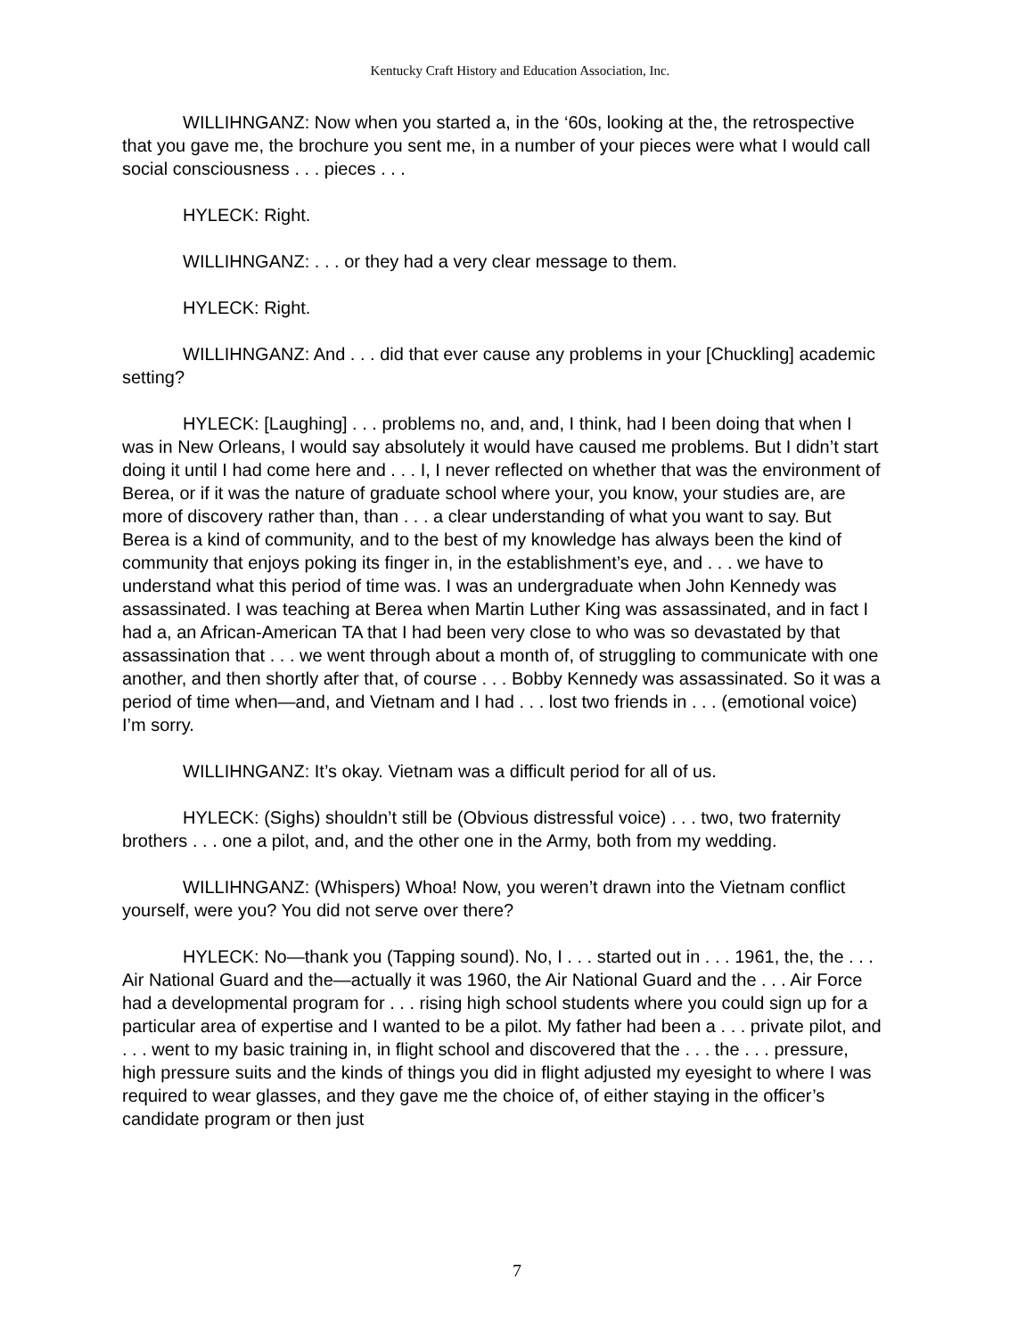Kentucky Craft History and Education Association, Inc.
WILLIHNGANZ: Now when you started a, in the ‘60s, looking at the, the retrospective that you gave me, the brochure you sent me, in a number of your pieces were what I would call social consciousness . . . pieces . . .
HYLECK: Right.
WILLIHNGANZ: . . . or they had a very clear message to them.
HYLECK: Right.
WILLIHNGANZ: And . . . did that ever cause any problems in your [Chuckling] academic setting?
HYLECK: [Laughing] . . . problems no, and, and, I think, had I been doing that when I was in New Orleans, I would say absolutely it would have caused me problems. But I didn’t start doing it until I had come here and . . . I, I never reflected on whether that was the environment of Berea, or if it was the nature of graduate school where your, you know, your studies are, are more of discovery rather than, than . . . a clear understanding of what you want to say. But Berea is a kind of community, and to the best of my knowledge has always been the kind of community that enjoys poking its finger in, in the establishment’s eye, and . . . we have to understand what this period of time was. I was an undergraduate when John Kennedy was assassinated. I was teaching at Berea when Martin Luther King was assassinated, and in fact I had a, an African-American TA that I had been very close to who was so devastated by that assassination that . . . we went through about a month of, of struggling to communicate with one another, and then shortly after that, of course . . . Bobby Kennedy was assassinated. So it was a period of time when—and, and Vietnam and I had . . . lost two friends in . . . (emotional voice) I’m sorry.
WILLIHNGANZ: It’s okay. Vietnam was a difficult period for all of us.
HYLECK: (Sighs) shouldn’t still be (Obvious distressful voice) . . . two, two fraternity brothers . . . one a pilot, and, and the other one in the Army, both from my wedding.
WILLIHNGANZ: (Whispers) Whoa! Now, you weren’t drawn into the Vietnam conflict yourself, were you? You did not serve over there?
HYLECK: No—thank you (Tapping sound). No, I . . . started out in . . . 1961, the, the . . . Air National Guard and the—actually it was 1960, the Air National Guard and the . . . Air Force had a developmental program for . . . rising high school students where you could sign up for a particular area of expertise and I wanted to be a pilot. My father had been a . . . private pilot, and . . . went to my basic training in, in flight school and discovered that the . . . the . . . pressure, high pressure suits and the kinds of things you did in flight adjusted my eyesight to where I was required to wear glasses, and they gave me the choice of, of either staying in the officer’s candidate program or then just
7